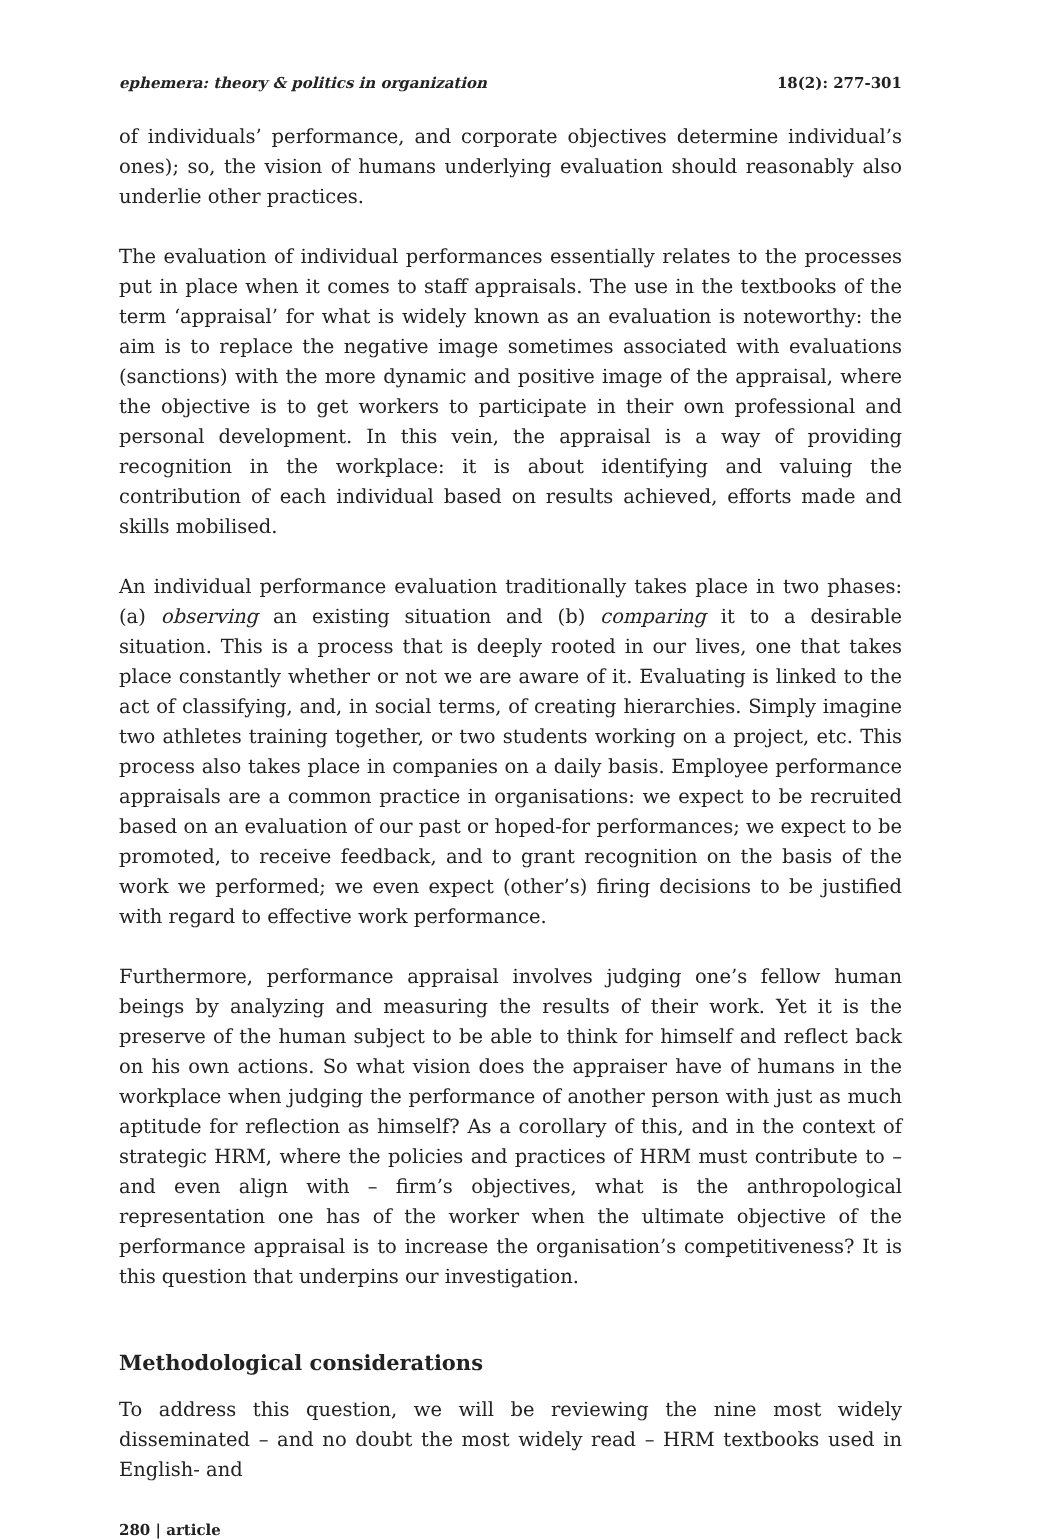ephemera: theory & politics in organization 18(2): 277-301
of individuals’ performance, and corporate objectives determine individual’s ones); so, the vision of humans underlying evaluation should reasonably also underlie other practices.
The evaluation of individual performances essentially relates to the processes put in place when it comes to staff appraisals. The use in the textbooks of the term ‘appraisal’ for what is widely known as an evaluation is noteworthy: the aim is to replace the negative image sometimes associated with evaluations (sanctions) with the more dynamic and positive image of the appraisal, where the objective is to get workers to participate in their own professional and personal development. In this vein, the appraisal is a way of providing recognition in the workplace: it is about identifying and valuing the contribution of each individual based on results achieved, efforts made and skills mobilised.
An individual performance evaluation traditionally takes place in two phases: (a) observing an existing situation and (b) comparing it to a desirable situation. This is a process that is deeply rooted in our lives, one that takes place constantly whether or not we are aware of it. Evaluating is linked to the act of classifying, and, in social terms, of creating hierarchies. Simply imagine two athletes training together, or two students working on a project, etc. This process also takes place in companies on a daily basis. Employee performance appraisals are a common practice in organisations: we expect to be recruited based on an evaluation of our past or hoped-for performances; we expect to be promoted, to receive feedback, and to grant recognition on the basis of the work we performed; we even expect (other’s) firing decisions to be justified with regard to effective work performance.
Furthermore, performance appraisal involves judging one’s fellow human beings by analyzing and measuring the results of their work. Yet it is the preserve of the human subject to be able to think for himself and reflect back on his own actions. So what vision does the appraiser have of humans in the workplace when judging the performance of another person with just as much aptitude for reflection as himself? As a corollary of this, and in the context of strategic HRM, where the policies and practices of HRM must contribute to – and even align with – firm’s objectives, what is the anthropological representation one has of the worker when the ultimate objective of the performance appraisal is to increase the organisation’s competitiveness? It is this question that underpins our investigation.
Methodological considerations
To address this question, we will be reviewing the nine most widely disseminated – and no doubt the most widely read – HRM textbooks used in English- and
280 | article